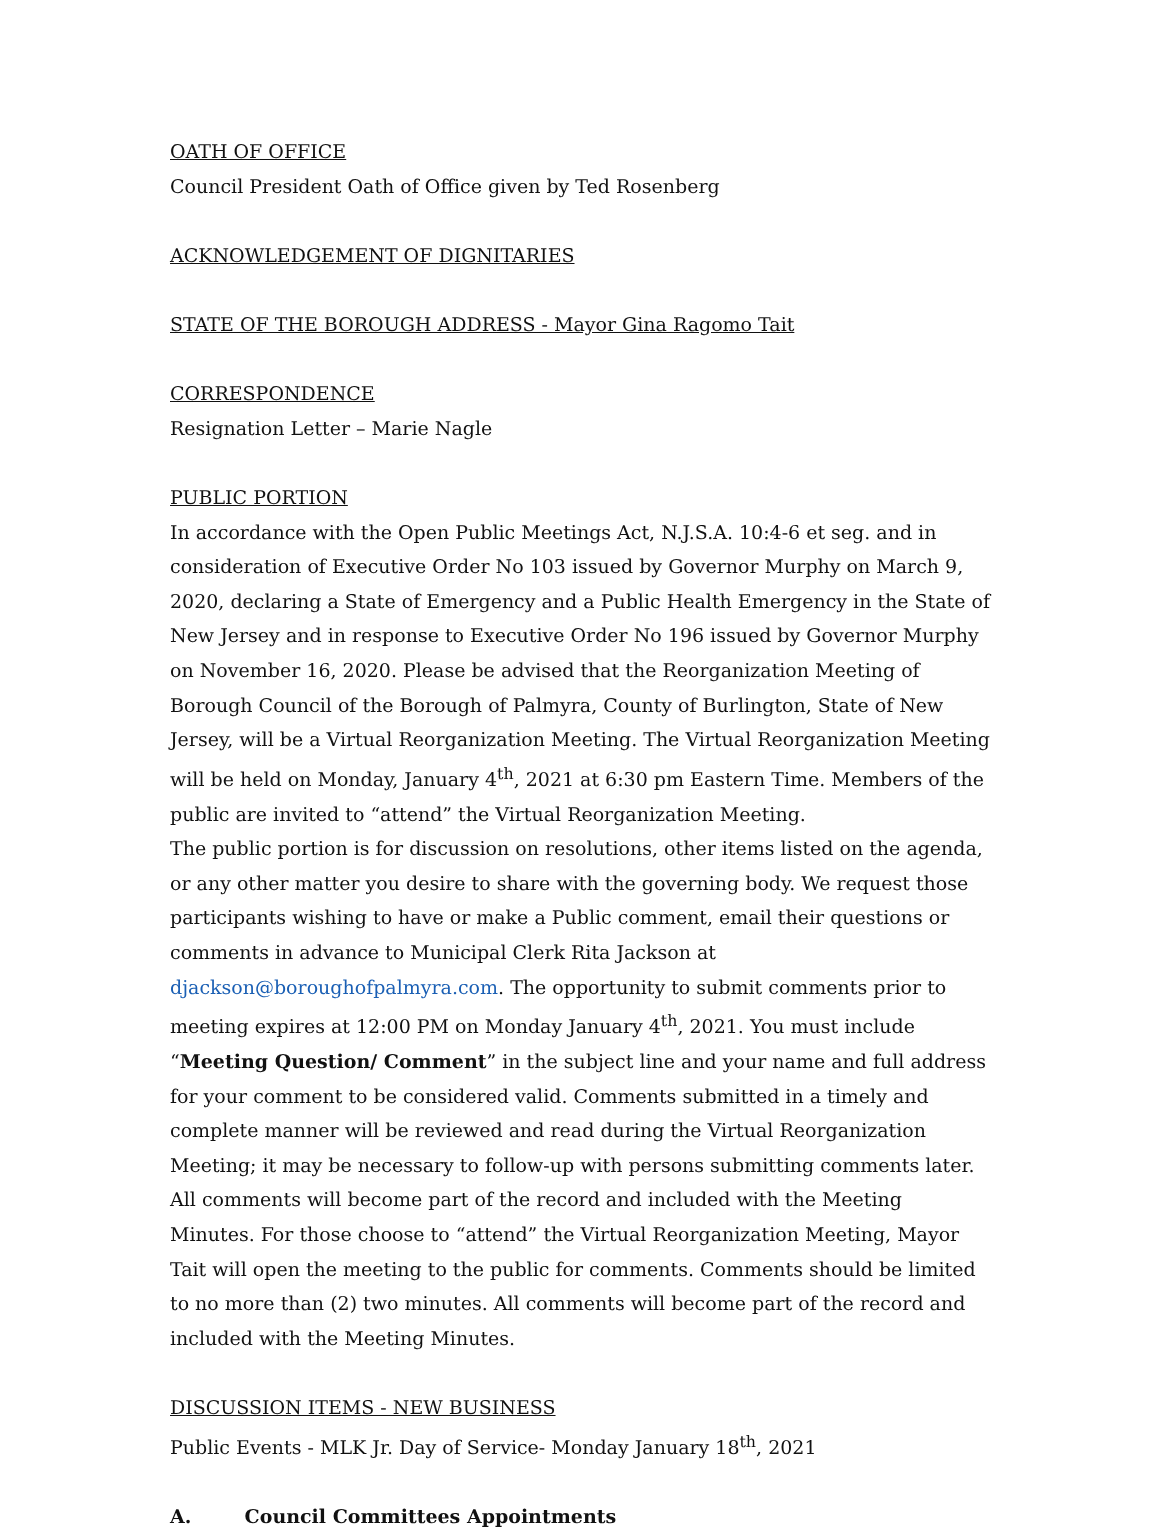OATH OF OFFICE
Council President Oath of Office given by Ted Rosenberg
ACKNOWLEDGEMENT OF DIGNITARIES
STATE OF THE BOROUGH ADDRESS - Mayor Gina Ragomo Tait
CORRESPONDENCE
Resignation Letter – Marie Nagle
PUBLIC PORTION
In accordance with the Open Public Meetings Act, N.J.S.A. 10:4-6 et seg. and in consideration of Executive Order No 103 issued by Governor Murphy on March 9, 2020, declaring a State of Emergency and a Public Health Emergency in the State of New Jersey and in response to Executive Order No 196 issued by Governor Murphy on November 16, 2020. Please be advised that the Reorganization Meeting of Borough Council of the Borough of Palmyra, County of Burlington, State of New Jersey, will be a Virtual Reorganization Meeting. The Virtual Reorganization Meeting will be held on Monday, January 4<sup>th</sup>, 2021 at 6:30 pm Eastern Time. Members of the public are invited to “attend” the Virtual Reorganization Meeting.
The public portion is for discussion on resolutions, other items listed on the agenda, or any other matter you desire to share with the governing body. We request those participants wishing to have or make a Public comment, email their questions or comments in advance to Municipal Clerk Rita Jackson at djackson@boroughofpalmyra.com. The opportunity to submit comments prior to meeting expires at 12:00 PM on Monday January 4<sup>th</sup>, 2021. You must include “Meeting Question/ Comment” in the subject line and your name and full address for your comment to be considered valid. Comments submitted in a timely and complete manner will be reviewed and read during the Virtual Reorganization Meeting; it may be necessary to follow-up with persons submitting comments later. All comments will become part of the record and included with the Meeting Minutes. For those choose to “attend” the Virtual Reorganization Meeting, Mayor Tait will open the meeting to the public for comments. Comments should be limited to no more than (2) two minutes. All comments will become part of the record and included with the Meeting Minutes.
DISCUSSION ITEMS - NEW BUSINESS
Public Events - MLK Jr. Day of Service- Monday January 18<sup>th</sup>, 2021
A. Council Committees Appointments